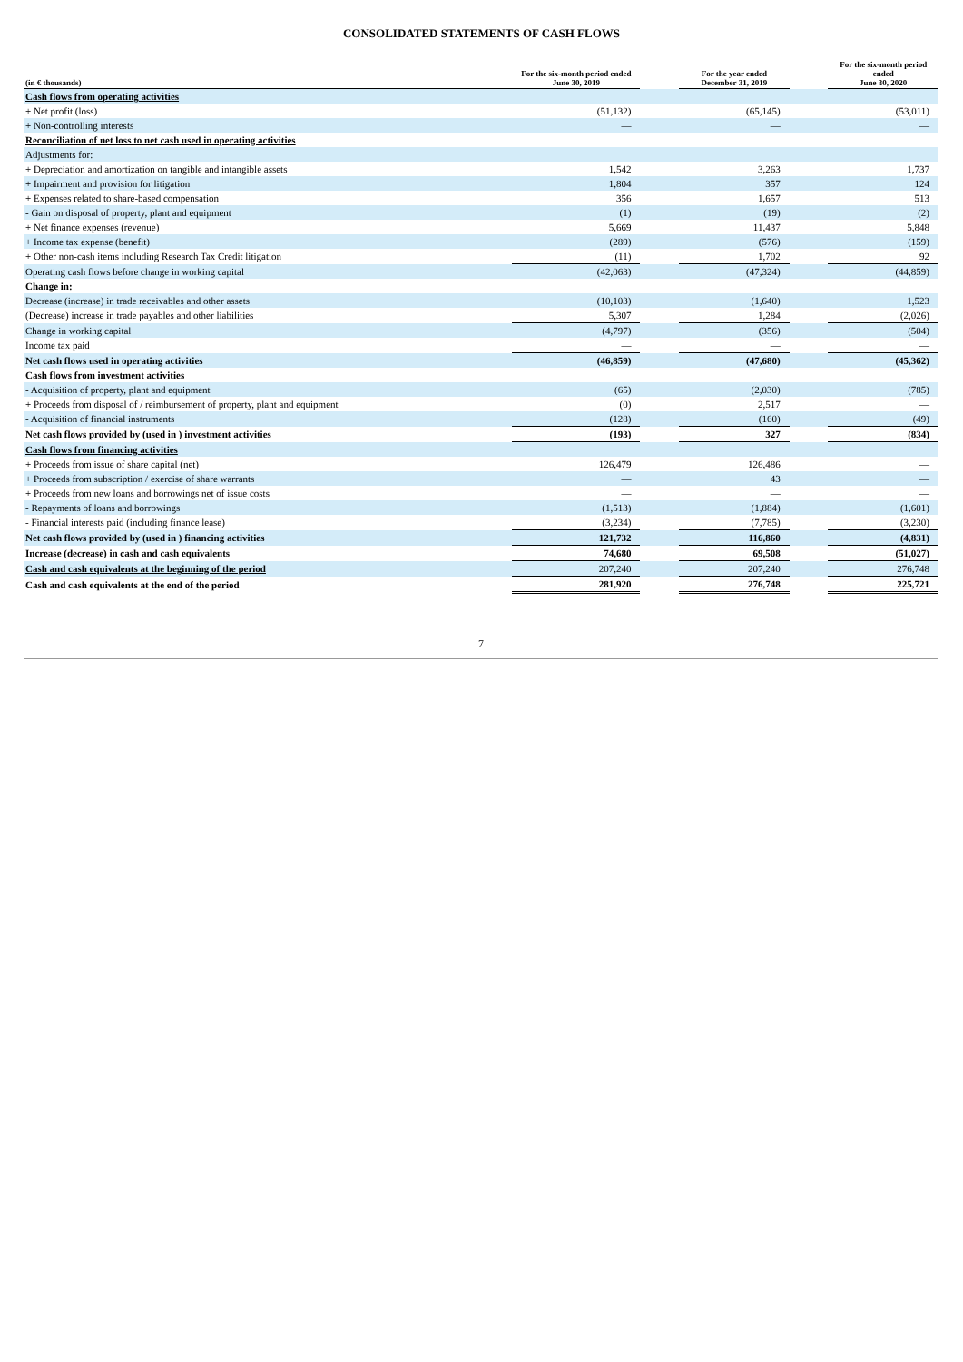CONSOLIDATED STATEMENTS OF CASH FLOWS
| (in € thousands) | For the six-month period ended June 30, 2019 | | For the year ended December 31, 2019 | | For the six-month period ended June 30, 2020 |
| --- | --- | --- | --- | --- | --- |
| Cash flows from operating activities | | | | | |
| + Net profit (loss) | (51,132) | | (65,145) | | (53,011) |
| + Non-controlling interests | — | | — | | — |
| Reconciliation of net loss to net cash used in operating activities | | | | | |
| Adjustments for: | | | | | |
| + Depreciation and amortization on tangible and intangible assets | 1,542 | | 3,263 | | 1,737 |
| + Impairment and provision for litigation | 1,804 | | 357 | | 124 |
| + Expenses related to share-based compensation | 356 | | 1,657 | | 513 |
| - Gain on disposal of property, plant and equipment | (1) | | (19) | | (2) |
| + Net finance expenses (revenue) | 5,669 | | 11,437 | | 5,848 |
| + Income tax expense (benefit) | (289) | | (576) | | (159) |
| + Other non-cash items including Research Tax Credit litigation | (11) | | 1,702 | | 92 |
| Operating cash flows before change in working capital | (42,063) | | (47,324) | | (44,859) |
| Change in: | | | | | |
| Decrease (increase) in trade receivables and other assets | (10,103) | | (1,640) | | 1,523 |
| (Decrease) increase in trade payables and other liabilities | 5,307 | | 1,284 | | (2,026) |
| Change in working capital | (4,797) | | (356) | | (504) |
| Income tax paid | — | | — | | — |
| Net cash flows used in operating activities | (46,859) | | (47,680) | | (45,362) |
| Cash flows from investment activities | | | | | |
| - Acquisition of property, plant and equipment | (65) | | (2,030) | | (785) |
| + Proceeds from disposal of / reimbursement of property, plant and equipment | (0) | | 2,517 | | — |
| - Acquisition of financial instruments | (128) | | (160) | | (49) |
| Net cash flows provided by (used in ) investment activities | (193) | | 327 | | (834) |
| Cash flows from financing activities | | | | | |
| + Proceeds from issue of share capital (net) | 126,479 | | 126,486 | | — |
| + Proceeds from subscription / exercise of share warrants | — | | 43 | | — |
| + Proceeds from new loans and borrowings net of issue costs | — | | — | | — |
| - Repayments of loans and borrowings | (1,513) | | (1,884) | | (1,601) |
| - Financial interests paid (including finance lease) | (3,234) | | (7,785) | | (3,230) |
| Net cash flows provided by (used in ) financing activities | 121,732 | | 116,860 | | (4,831) |
| Increase (decrease) in cash and cash equivalents | 74,680 | | 69,508 | | (51,027) |
| Cash and cash equivalents at the beginning of the period | 207,240 | | 207,240 | | 276,748 |
| Cash and cash equivalents at the end of the period | 281,920 | | 276,748 | | 225,721 |
7